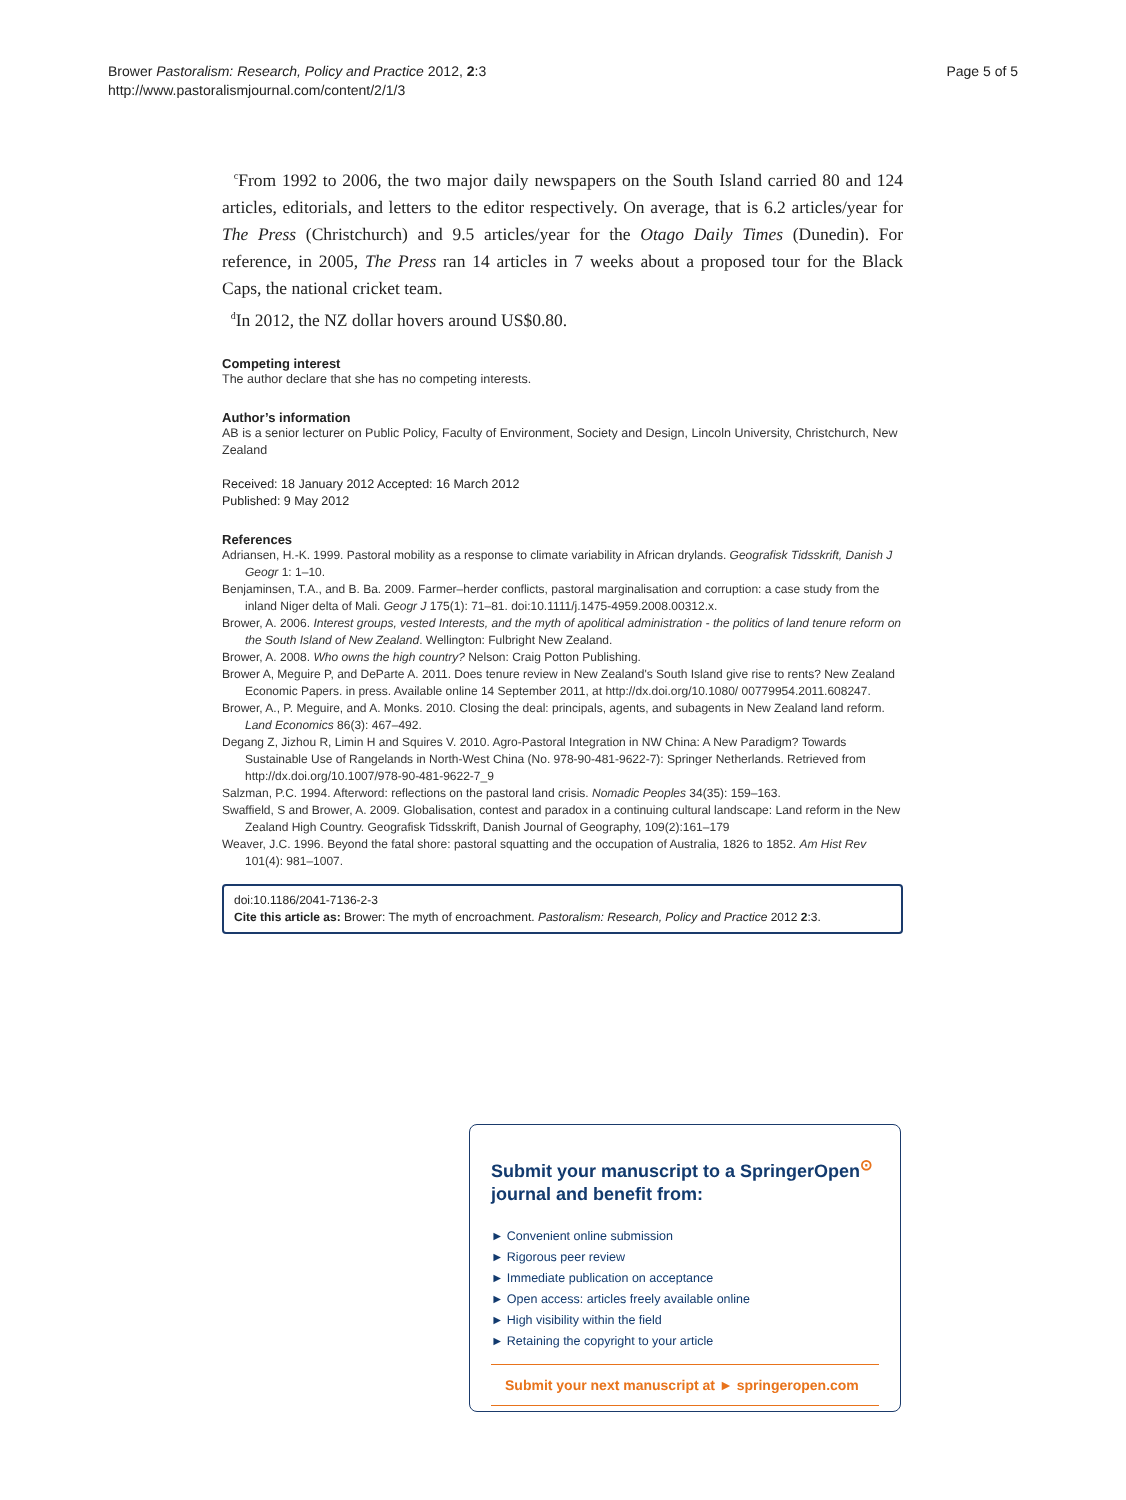Brower Pastoralism: Research, Policy and Practice 2012, 2:3
http://www.pastoralismjournal.com/content/2/1/3
Page 5 of 5
<sup>c</sup> From 1992 to 2006, the two major daily newspapers on the South Island carried 80 and 124 articles, editorials, and letters to the editor respectively. On average, that is 6.2 articles/year for The Press (Christchurch) and 9.5 articles/year for the Otago Daily Times (Dunedin). For reference, in 2005, The Press ran 14 articles in 7 weeks about a proposed tour for the Black Caps, the national cricket team.
<sup>d</sup> In 2012, the NZ dollar hovers around US$0.80.
Competing interest
The author declare that she has no competing interests.
Author’s information
AB is a senior lecturer on Public Policy, Faculty of Environment, Society and Design, Lincoln University, Christchurch, New Zealand
Received: 18 January 2012 Accepted: 16 March 2012
Published: 9 May 2012
References
Adriansen, H.-K. 1999. Pastoral mobility as a response to climate variability in African drylands. Geografisk Tidsskrift, Danish J Geogr 1: 1–10.
Benjaminsen, T.A., and B. Ba. 2009. Farmer–herder conflicts, pastoral marginalisation and corruption: a case study from the inland Niger delta of Mali. Geogr J 175(1): 71–81. doi:10.1111/j.1475-4959.2008.00312.x.
Brower, A. 2006. Interest groups, vested Interests, and the myth of apolitical administration - the politics of land tenure reform on the South Island of New Zealand. Wellington: Fulbright New Zealand.
Brower, A. 2008. Who owns the high country? Nelson: Craig Potton Publishing.
Brower A, Meguire P, and DeParte A. 2011. Does tenure review in New Zealand's South Island give rise to rents? New Zealand Economic Papers. in press. Available online 14 September 2011, at http://dx.doi.org/10.1080/ 00779954.2011.608247.
Brower, A., P. Meguire, and A. Monks. 2010. Closing the deal: principals, agents, and subagents in New Zealand land reform. Land Economics 86(3): 467–492.
Degang Z, Jizhou R, Limin H and Squires V. 2010. Agro-Pastoral Integration in NW China: A New Paradigm? Towards Sustainable Use of Rangelands in North-West China (No. 978-90-481-9622-7): Springer Netherlands. Retrieved from http://dx.doi.org/10.1007/978-90-481-9622-7_9
Salzman, P.C. 1994. Afterword: reflections on the pastoral land crisis. Nomadic Peoples 34(35): 159–163.
Swaffield, S and Brower, A. 2009. Globalisation, contest and paradox in a continuing cultural landscape: Land reform in the New Zealand High Country. Geografisk Tidsskrift, Danish Journal of Geography, 109(2):161–179
Weaver, J.C. 1996. Beyond the fatal shore: pastoral squatting and the occupation of Australia, 1826 to 1852. Am Hist Rev 101(4): 981–1007.
doi:10.1186/2041-7136-2-3
Cite this article as: Brower: The myth of encroachment. Pastoralism: Research, Policy and Practice 2012 2:3.
Submit your manuscript to a SpringerOpen<sup>⊙</sup> journal and benefit from:
► Convenient online submission
► Rigorous peer review
► Immediate publication on acceptance
► Open access: articles freely available online
► High visibility within the field
► Retaining the copyright to your article
Submit your next manuscript at ► springeropen.com